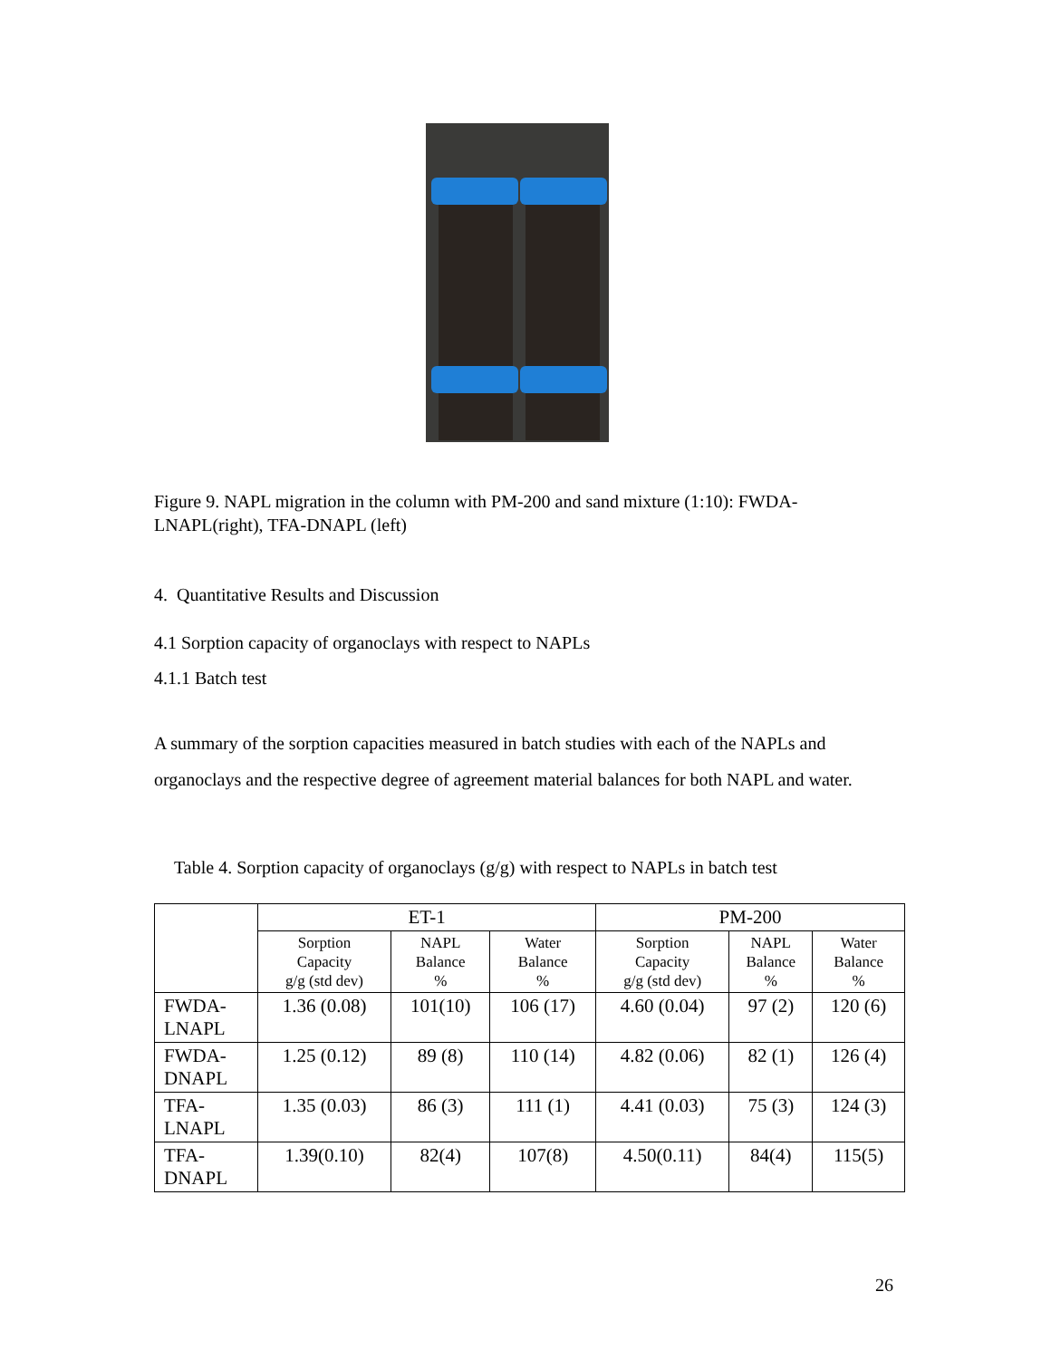Figure 9. NAPL migration in the column with PM-200 and sand mixture (1:10): FWDA-LNAPL(right), TFA-DNAPL (left)
4. Quantitative Results and Discussion
4.1 Sorption capacity of organoclays with respect to NAPLs
4.1.1 Batch test
A summary of the sorption capacities measured in batch studies with each of the NAPLs and organoclays and the respective degree of agreement material balances for both NAPL and water.
Table 4. Sorption capacity of organoclays (g/g) with respect to NAPLs in batch test
| | ET-1 | | | PM-200 | | |
| --- | --- | --- | --- | --- | --- | --- |
| | Sorption Capacity g/g (std dev) | NAPL Balance % | Water Balance % | Sorption Capacity g/g (std dev) | NAPL Balance % | Water Balance % |
| FWDA- LNAPL | 1.36 (0.08) | 101(10) | 106 (17) | 4.60 (0.04) | 97 (2) | 120 (6) |
| FWDA- DNAPL | 1.25 (0.12) | 89 (8) | 110 (14) | 4.82 (0.06) | 82 (1) | 126 (4) |
| TFA- LNAPL | 1.35 (0.03) | 86 (3) | 111 (1) | 4.41 (0.03) | 75 (3) | 124 (3) |
| TFA- DNAPL | 1.39(0.10) | 82(4) | 107(8) | 4.50(0.11) | 84(4) | 115(5) |
26